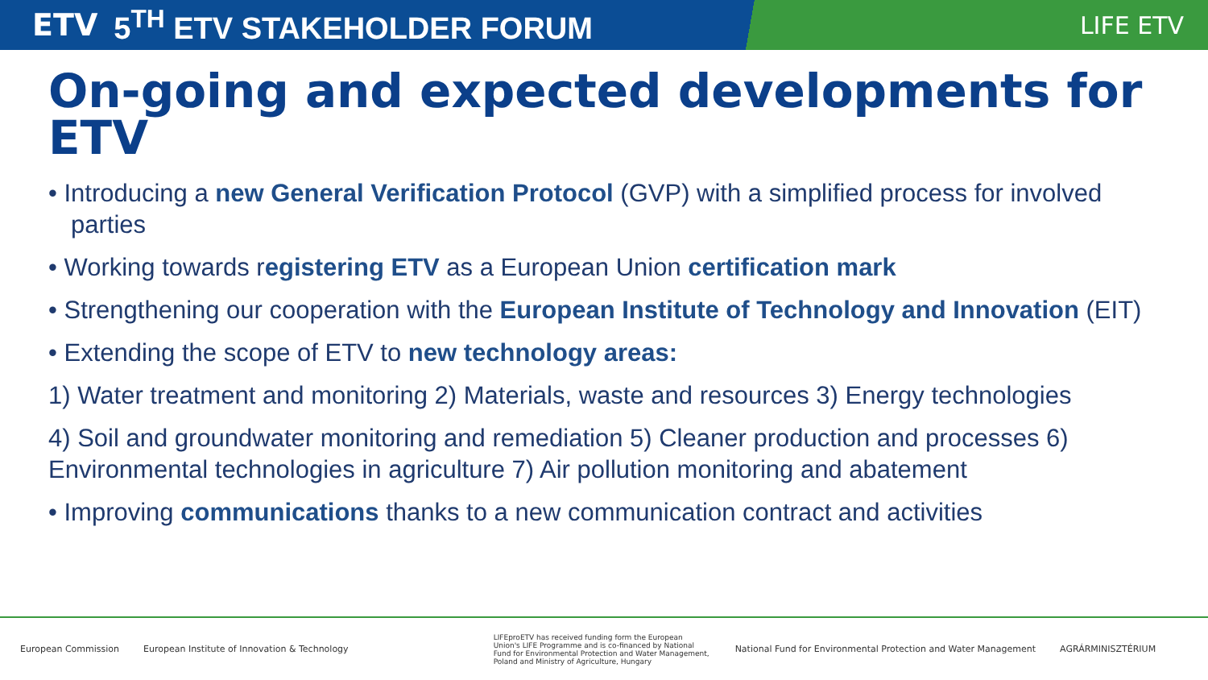ETV 5<sup>TH</sup> ETV STAKEHOLDER FORUM LIFE ETV
On-going and expected developments for ETV
• Introducing a new General Verification Protocol (GVP) with a simplified process for involved parties
• Working towards registering ETV as a European Union certification mark
• Strengthening our cooperation with the European Institute of Technology and Innovation (EIT)
• Extending the scope of ETV to new technology areas:
1) Water treatment and monitoring 2) Materials, waste and resources 3) Energy technologies
4) Soil and groundwater monitoring and remediation 5) Cleaner production and processes 6) Environmental technologies in agriculture 7) Air pollution monitoring and abatement
• Improving communications thanks to a new communication contract and activities
European Commission European Institute of Innovation & Technology LIFEproETV has received funding form the European Union's LIFE Programme and is co-financed by National Fund for Environmental Protection and Water Management, Poland and Ministry of Agriculture, Hungary National Fund for Environmental Protection and Water Management AGRÁRMINISZTÉRIUM